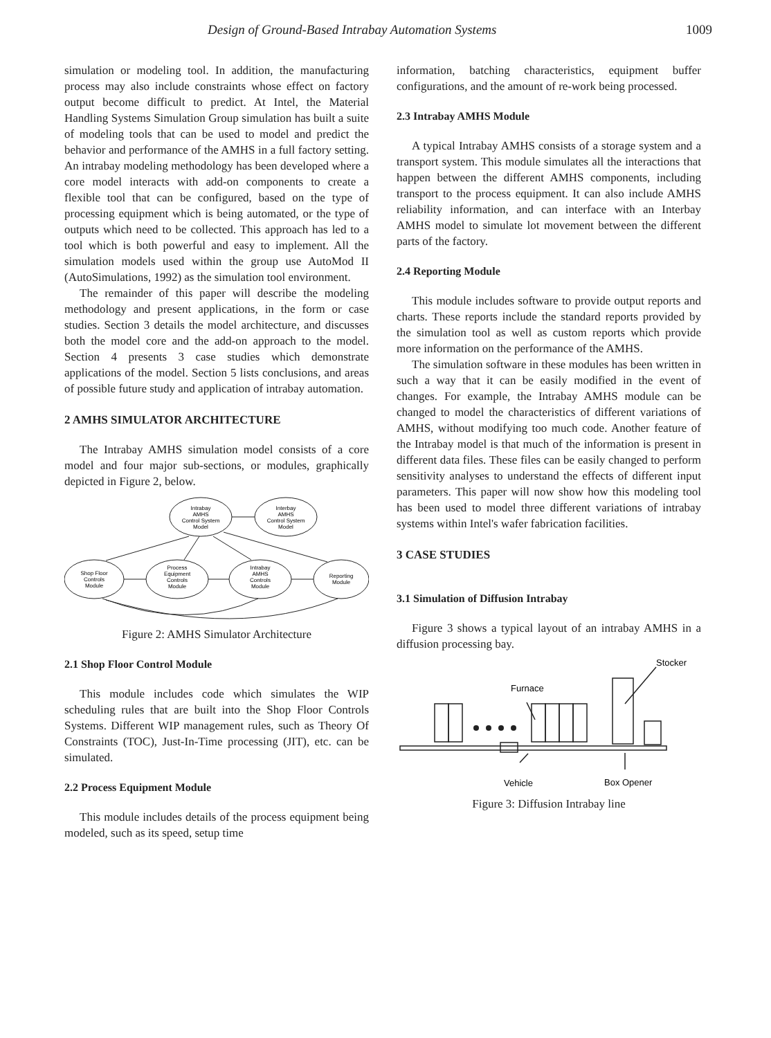Design of Ground-Based Intrabay Automation Systems 1009
simulation or modeling tool. In addition, the manufacturing process may also include constraints whose effect on factory output become difficult to predict. At Intel, the Material Handling Systems Simulation Group simulation has built a suite of modeling tools that can be used to model and predict the behavior and performance of the AMHS in a full factory setting. An intrabay modeling methodology has been developed where a core model interacts with add-on components to create a flexible tool that can be configured, based on the type of processing equipment which is being automated, or the type of outputs which need to be collected. This approach has led to a tool which is both powerful and easy to implement. All the simulation models used within the group use AutoMod II (AutoSimulations, 1992) as the simulation tool environment.
The remainder of this paper will describe the modeling methodology and present applications, in the form or case studies. Section 3 details the model architecture, and discusses both the model core and the add-on approach to the model. Section 4 presents 3 case studies which demonstrate applications of the model. Section 5 lists conclusions, and areas of possible future study and application of intrabay automation.
2 AMHS SIMULATOR ARCHITECTURE
The Intrabay AMHS simulation model consists of a core model and four major sub-sections, or modules, graphically depicted in Figure 2, below.
Intrabay
AMHS
Control System
Model
Interbay
AMHS
Control System
Model
Shop Floor
Controls
Module
Process
Equipment
Controls
Module
Intrabay
AMHS
Controls
Module
Reporting
Module
Figure 2: AMHS Simulator Architecture
2.1 Shop Floor Control Module
This module includes code which simulates the WIP scheduling rules that are built into the Shop Floor Controls Systems. Different WIP management rules, such as Theory Of Constraints (TOC), Just-In-Time processing (JIT), etc. can be simulated.
2.2 Process Equipment Module
This module includes details of the process equipment being modeled, such as its speed, setup time
information, batching characteristics, equipment buffer configurations, and the amount of re-work being processed.
2.3 Intrabay AMHS Module
A typical Intrabay AMHS consists of a storage system and a transport system. This module simulates all the interactions that happen between the different AMHS components, including transport to the process equipment. It can also include AMHS reliability information, and can interface with an Interbay AMHS model to simulate lot movement between the different parts of the factory.
2.4 Reporting Module
This module includes software to provide output reports and charts. These reports include the standard reports provided by the simulation tool as well as custom reports which provide more information on the performance of the AMHS.
The simulation software in these modules has been written in such a way that it can be easily modified in the event of changes. For example, the Intrabay AMHS module can be changed to model the characteristics of different variations of AMHS, without modifying too much code. Another feature of the Intrabay model is that much of the information is present in different data files. These files can be easily changed to perform sensitivity analyses to understand the effects of different input parameters. This paper will now show how this modeling tool has been used to model three different variations of intrabay systems within Intel's wafer fabrication facilities.
3 CASE STUDIES
3.1 Simulation of Diffusion Intrabay
Figure 3 shows a typical layout of an intrabay AMHS in a diffusion processing bay.
Stocker
Furnace
Vehicle
Box Opener
Figure 3: Diffusion Intrabay line